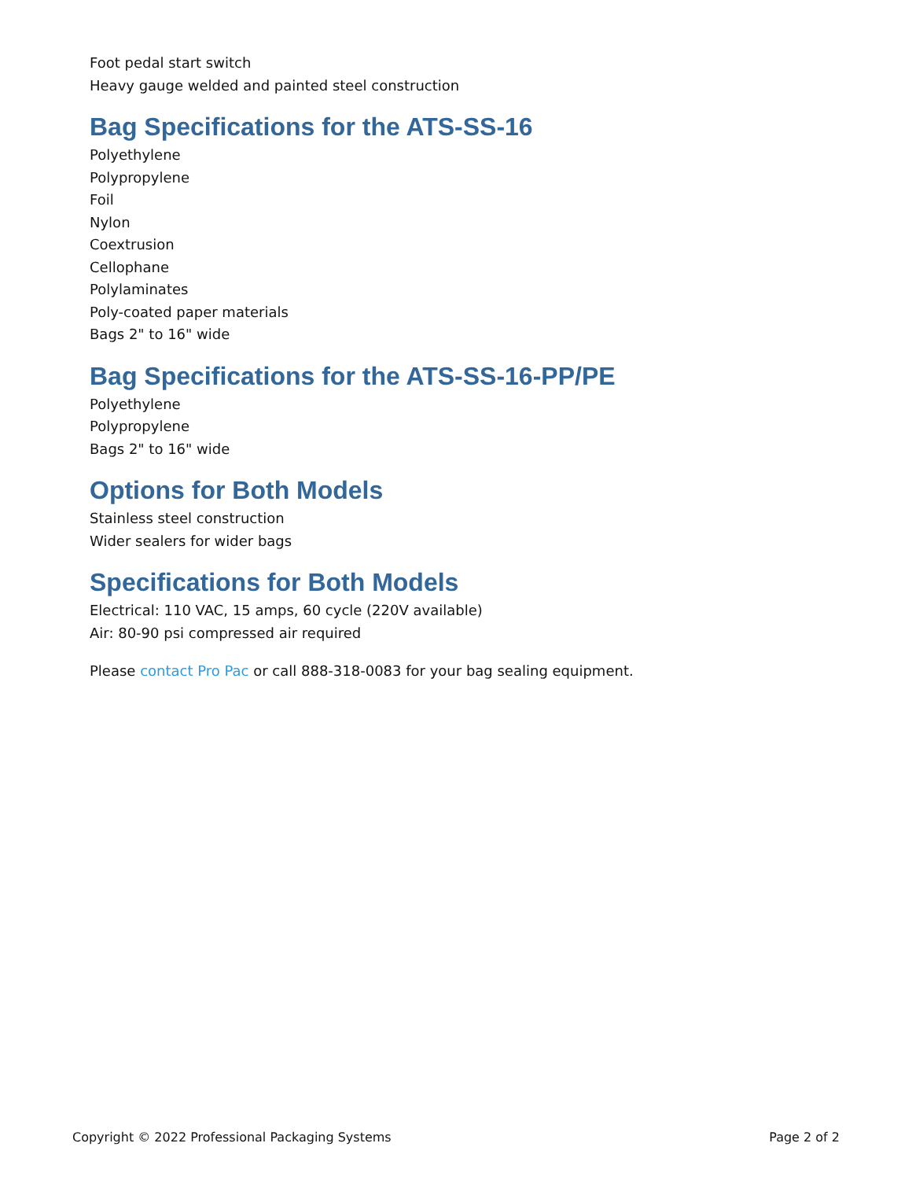Foot pedal start switch
Heavy gauge welded and painted steel construction
Bag Specifications for the ATS-SS-16
Polyethylene
Polypropylene
Foil
Nylon
Coextrusion
Cellophane
Polylaminates
Poly-coated paper materials
Bags 2" to 16" wide
Bag Specifications for the ATS-SS-16-PP/PE
Polyethylene
Polypropylene
Bags 2" to 16" wide
Options for Both Models
Stainless steel construction
Wider sealers for wider bags
Specifications for Both Models
Electrical: 110 VAC, 15 amps, 60 cycle (220V available)
Air: 80-90 psi compressed air required
Please contact Pro Pac or call 888-318-0083 for your bag sealing equipment.
Copyright © 2022 Professional Packaging Systems Page 2 of 2